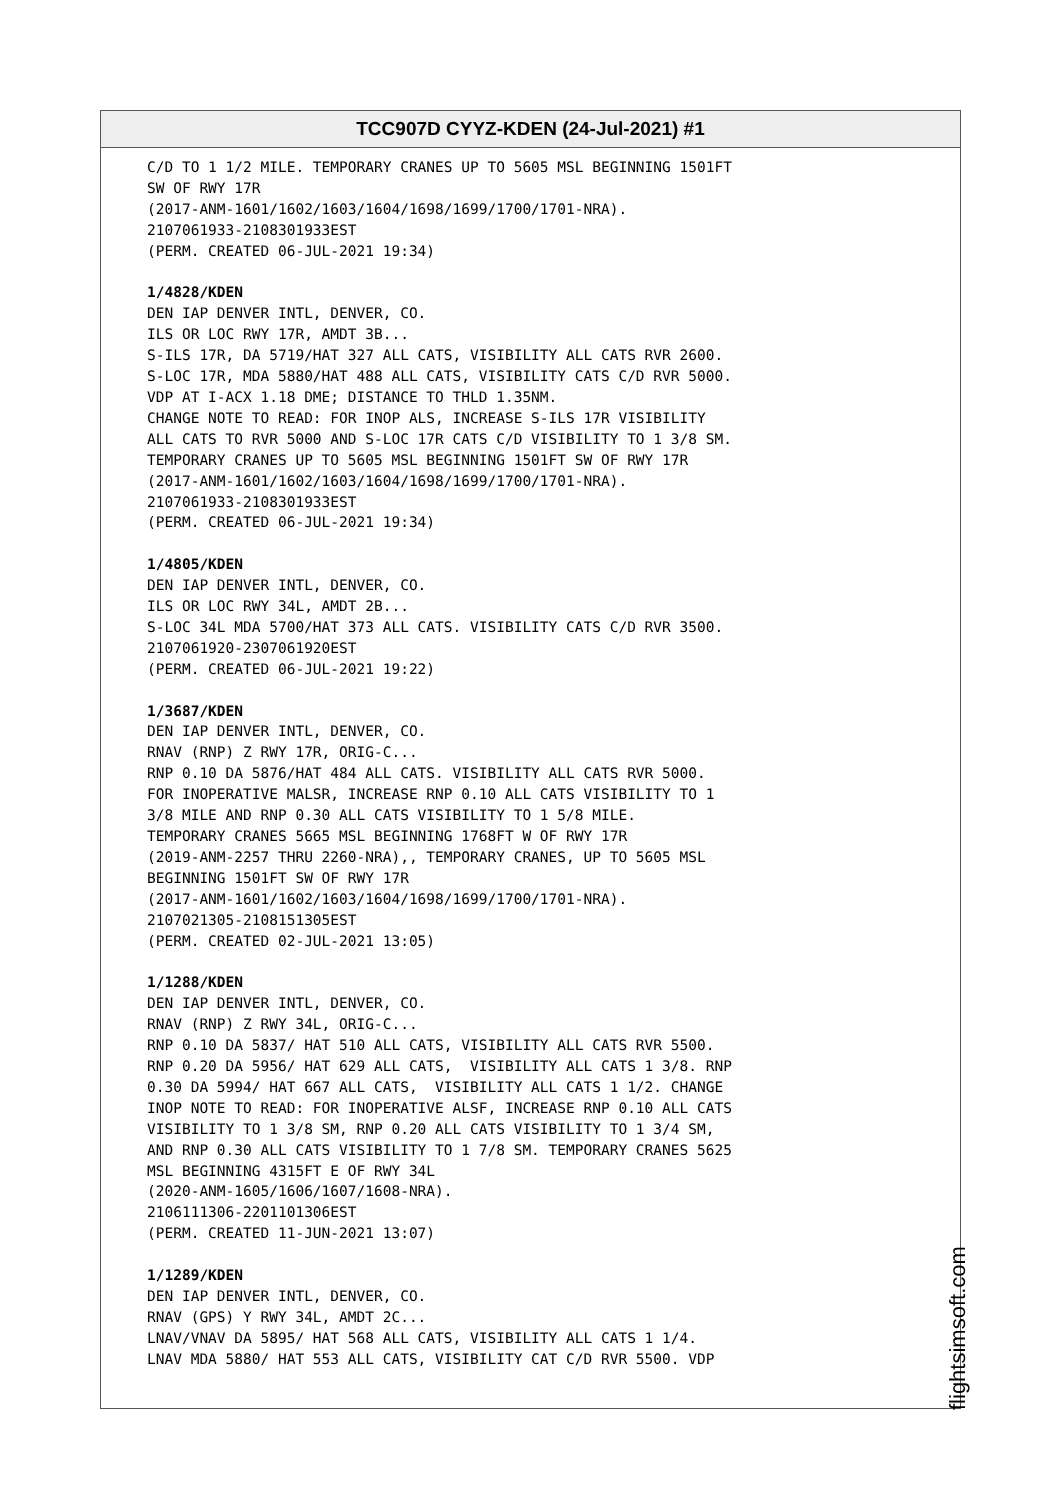TCC907D CYYZ-KDEN (24-Jul-2021) #1
C/D TO 1 1/2 MILE. TEMPORARY CRANES UP TO 5605 MSL BEGINNING 1501FT SW OF RWY 17R (2017-ANM-1601/1602/1603/1604/1698/1699/1700/1701-NRA). 2107061933-2108301933EST (PERM. CREATED 06-JUL-2021 19:34) 1/4828/KDEN DEN IAP DENVER INTL, DENVER, CO. ILS OR LOC RWY 17R, AMDT 3B... S-ILS 17R, DA 5719/HAT 327 ALL CATS, VISIBILITY ALL CATS RVR 2600. S-LOC 17R, MDA 5880/HAT 488 ALL CATS, VISIBILITY CATS C/D RVR 5000. VDP AT I-ACX 1.18 DME; DISTANCE TO THLD 1.35NM. CHANGE NOTE TO READ: FOR INOP ALS, INCREASE S-ILS 17R VISIBILITY ALL CATS TO RVR 5000 AND S-LOC 17R CATS C/D VISIBILITY TO 1 3/8 SM. TEMPORARY CRANES UP TO 5605 MSL BEGINNING 1501FT SW OF RWY 17R (2017-ANM-1601/1602/1603/1604/1698/1699/1700/1701-NRA). 2107061933-2108301933EST (PERM. CREATED 06-JUL-2021 19:34) 1/4805/KDEN DEN IAP DENVER INTL, DENVER, CO. ILS OR LOC RWY 34L, AMDT 2B... S-LOC 34L MDA 5700/HAT 373 ALL CATS. VISIBILITY CATS C/D RVR 3500. 2107061920-2307061920EST (PERM. CREATED 06-JUL-2021 19:22) 1/3687/KDEN DEN IAP DENVER INTL, DENVER, CO. RNAV (RNP) Z RWY 17R, ORIG-C... RNP 0.10 DA 5876/HAT 484 ALL CATS. VISIBILITY ALL CATS RVR 5000. FOR INOPERATIVE MALSR, INCREASE RNP 0.10 ALL CATS VISIBILITY TO 1 3/8 MILE AND RNP 0.30 ALL CATS VISIBILITY TO 1 5/8 MILE. TEMPORARY CRANES 5665 MSL BEGINNING 1768FT W OF RWY 17R (2019-ANM-2257 THRU 2260-NRA),, TEMPORARY CRANES, UP TO 5605 MSL BEGINNING 1501FT SW OF RWY 17R (2017-ANM-1601/1602/1603/1604/1698/1699/1700/1701-NRA). 2107021305-2108151305EST (PERM. CREATED 02-JUL-2021 13:05) 1/1288/KDEN DEN IAP DENVER INTL, DENVER, CO. RNAV (RNP) Z RWY 34L, ORIG-C... RNP 0.10 DA 5837/ HAT 510 ALL CATS, VISIBILITY ALL CATS RVR 5500. RNP 0.20 DA 5956/ HAT 629 ALL CATS, VISIBILITY ALL CATS 1 3/8. RNP 0.30 DA 5994/ HAT 667 ALL CATS, VISIBILITY ALL CATS 1 1/2. CHANGE INOP NOTE TO READ: FOR INOPERATIVE ALSF, INCREASE RNP 0.10 ALL CATS VISIBILITY TO 1 3/8 SM, RNP 0.20 ALL CATS VISIBILITY TO 1 3/4 SM, AND RNP 0.30 ALL CATS VISIBILITY TO 1 7/8 SM. TEMPORARY CRANES 5625 MSL BEGINNING 4315FT E OF RWY 34L (2020-ANM-1605/1606/1607/1608-NRA). 2106111306-2201101306EST (PERM. CREATED 11-JUN-2021 13:07) 1/1289/KDEN DEN IAP DENVER INTL, DENVER, CO. RNAV (GPS) Y RWY 34L, AMDT 2C... LNAV/VNAV DA 5895/ HAT 568 ALL CATS, VISIBILITY ALL CATS 1 1/4. LNAV MDA 5880/ HAT 553 ALL CATS, VISIBILITY CAT C/D RVR 5500. VDP
flightsimsoft.com